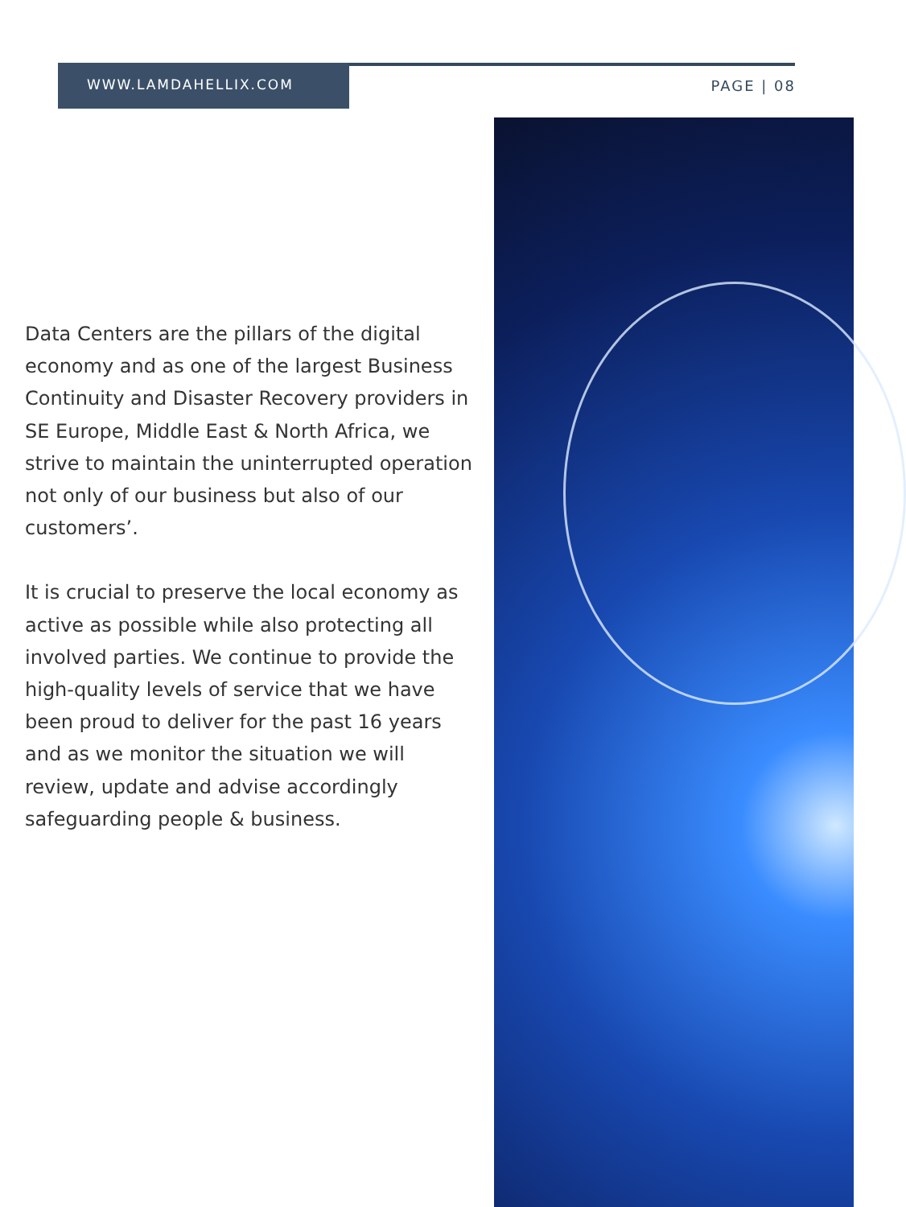WWW.LAMDAHELLIX.COM
PAGE | 08
Data Centers are the pillars of the digital economy and as one of the largest Business Continuity and Disaster Recovery providers in SE Europe, Middle East & North Africa, we strive to maintain the uninterrupted operation not only of our business but also of our customers’.
It is crucial to preserve the local economy as active as possible while also protecting all involved parties. We continue to provide the high-quality levels of service that we have been proud to deliver for the past 16 years and as we monitor the situation we will review, update and advise accordingly safeguarding people & business.